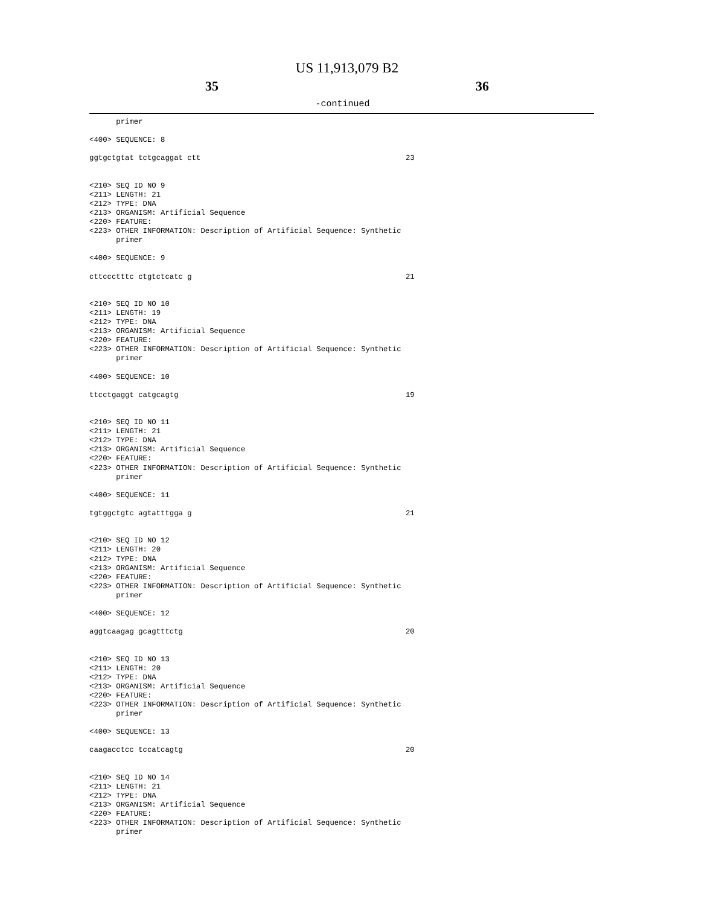US 11,913,079 B2
35 36
-continued
      primer

<400> SEQUENCE: 8

ggtgctgtat tctgcaggat ctt                                              23


<210> SEQ ID NO 9
<211> LENGTH: 21
<212> TYPE: DNA
<213> ORGANISM: Artificial Sequence
<220> FEATURE:
<223> OTHER INFORMATION: Description of Artificial Sequence: Synthetic
      primer

<400> SEQUENCE: 9

cttccctttc ctgtctcatc g                                                21


<210> SEQ ID NO 10
<211> LENGTH: 19
<212> TYPE: DNA
<213> ORGANISM: Artificial Sequence
<220> FEATURE:
<223> OTHER INFORMATION: Description of Artificial Sequence: Synthetic
      primer

<400> SEQUENCE: 10

ttcctgaggt catgcagtg                                                   19


<210> SEQ ID NO 11
<211> LENGTH: 21
<212> TYPE: DNA
<213> ORGANISM: Artificial Sequence
<220> FEATURE:
<223> OTHER INFORMATION: Description of Artificial Sequence: Synthetic
      primer

<400> SEQUENCE: 11

tgtggctgtc agtatttgga g                                                21


<210> SEQ ID NO 12
<211> LENGTH: 20
<212> TYPE: DNA
<213> ORGANISM: Artificial Sequence
<220> FEATURE:
<223> OTHER INFORMATION: Description of Artificial Sequence: Synthetic
      primer

<400> SEQUENCE: 12

aggtcaagag gcagtttctg                                                  20


<210> SEQ ID NO 13
<211> LENGTH: 20
<212> TYPE: DNA
<213> ORGANISM: Artificial Sequence
<220> FEATURE:
<223> OTHER INFORMATION: Description of Artificial Sequence: Synthetic
      primer

<400> SEQUENCE: 13

caagacctcc tccatcagtg                                                  20


<210> SEQ ID NO 14
<211> LENGTH: 21
<212> TYPE: DNA
<213> ORGANISM: Artificial Sequence
<220> FEATURE:
<223> OTHER INFORMATION: Description of Artificial Sequence: Synthetic
      primer